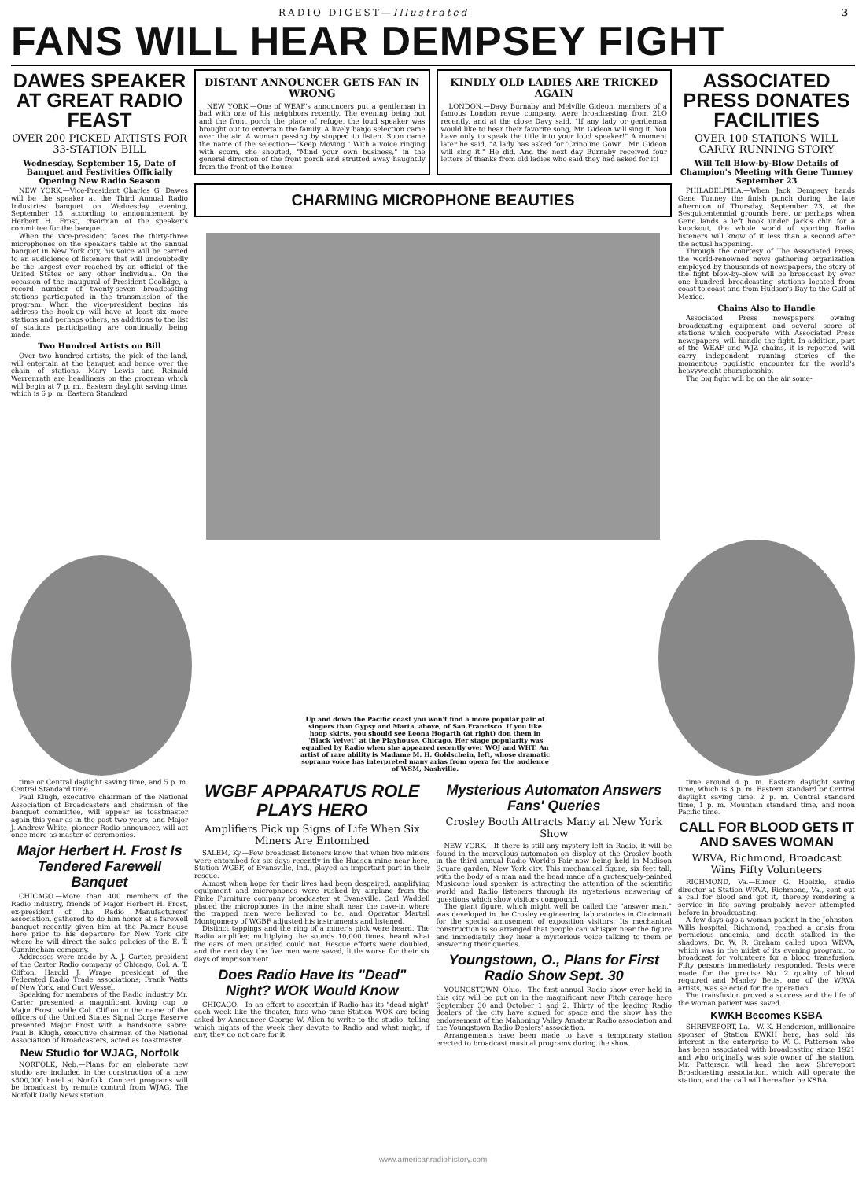RADIO DIGEST—Illustrated 3
FANS WILL HEAR DEMPSEY FIGHT
DAWES SPEAKER AT GREAT RADIO FEAST
OVER 200 PICKED ARTISTS FOR 33-STATION BILL
Wednesday, September 15, Date of Banquet and Festivities Officially Opening New Radio Season
NEW YORK.—Vice-President Charles G. Dawes will be the speaker at the Third Annual Radio Industries banquet on Wednesday evening, September 15, according to announcement by Herbert H. Frost, chairman of the speaker's committee for the banquet.
When the vice-president faces the thirty-three microphones on the speaker's table at the annual banquet in New York city, his voice will be carried to an audidience of listeners that will undoubtedly be the largest ever reached by an official of the United States or any other individual. On the occasion of the inaugural of President Coolidge, a record number of twenty-seven broadcasting stations participated in the transmission of the program. When the vice-president begins his address the hook-up will have at least six more stations and perhaps others, as additions to the list of stations participating are continually being made.
Two Hundred Artists on Bill
Over two hundred artists, the pick of the land, will entertain at the banquet and hence over the chain of stations. Mary Lewis and Reinald Werrenrath are headliners on the program which will begin at 7 p. m., Eastern daylight saving time, which is 6 p. m. Eastern Standard
DISTANT ANNOUNCER GETS FAN IN WRONG
NEW YORK.—One of WEAF's announcers put a gentleman in bad with one of his neighbors recently. The evening being hot and the front porch the place of refuge, the loud speaker was brought out to entertain the family. A lively banjo selection came over the air. A woman passing by stopped to listen. Soon came the name of the selection—"Keep Moving." With a voice ringing with scorn, she shouted, "Mind your own business," in the general direction of the front porch and strutted away haughtily from the front of the house.
KINDLY OLD LADIES ARE TRICKED AGAIN
LONDON.—Davy Burnaby and Melville Gideon, members of a famous London revue company, were broadcasting from 2LO recently, and at the close Davy said, "If any lady or gentleman would like to hear their favorite song, Mr. Gideon will sing it. You have only to speak the title into your loud speaker!" A moment later he said, "A lady has asked for 'Crinoline Gown.' Mr. Gideon will sing it." He did. And the next day Burnaby received four letters of thanks from old ladies who said they had asked for it!
CHARMING MICROPHONE BEAUTIES
ASSOCIATED PRESS DONATES FACILITIES
OVER 100 STATIONS WILL CARRY RUNNING STORY
Will Tell Blow-by-Blow Details of Champion's Meeting with Gene Tunney September 23
PHILADELPHIA.—When Jack Dempsey hands Gene Tunney the finish punch during the late afternoon of Thursday, September 23, at the Sesquicentennial grounds here, or perhaps when Gene lands a left hook under Jack's chin for a knockout, the whole world of sporting Radio listeners will know of it less than a second after the actual happening.
Through the courtesy of The Associated Press, the world-renowned news gathering organization employed by thousands of newspapers, the story of the fight blow-by-blow will be broadcast by over one hundred broadcasting stations located from coast to coast and from Hudson's Bay to the Gulf of Mexico.
Chains Also to Handle
Associated Press newspapers owning broadcasting equipment and several score of stations which cooperate with Associated Press newspapers, will handle the fight. In addition, part of the WEAF and WJZ chains, it is reported, will carry independent running stories of the momentous pugilistic encounter for the world's heavyweight championship.
The big fight will be on the air some-
Up and down the Pacific coast you won't find a more popular pair of singers than Gypsy and Marta, above, of San Francisco. If you like hoop skirts, you should see Leona Hogarth (at right) don them in "Black Velvet" at the Playhouse, Chicago. Her stage popularity was equalled by Radio when she appeared recently over WQJ and WHT. An artist of rare ability is Madame M. H. Goldschein, left, whose dramatic soprano voice has interpreted many arias from opera for the audience of WSM, Nashville.
time or Central daylight saving time, and 5 p. m. Central Standard time.
Paul Klugh, executive chairman of the National Association of Broadcasters and chairman of the banquet committee, will appear as toastmaster again this year as in the past two years, and Major J. Andrew White, pioneer Radio announcer, will act once more as master of ceremonies.
Major Herbert H. Frost Is Tendered Farewell Banquet
CHICAGO.—More than 400 members of the Radio industry, friends of Major Herbert H. Frost, ex-president of the Radio Manufacturers' association, gathered to do him honor at a farewell banquet recently given him at the Palmer house here prior to his departure for New York city where he will direct the sales policies of the E. T. Cunningham company.
Addresses were made by A. J. Carter, president of the Carter Radio company of Chicago; Col. A. T. Clifton, Harold J. Wrape, president of the Federated Radio Trade associations; Frank Watts of New York, and Curt Wessel.
Speaking for members of the Radio industry Mr. Carter presented a magnificant loving cup to Major Frost, while Col. Clifton in the name of the officers of the United States Signal Corps Reserve presented Major Frost with a handsome sabre. Paul B. Klugh, executive chairman of the National Association of Broadcasters, acted as toastmaster.
New Studio for WJAG, Norfolk
NORFOLK, Neb.—Plans for an elaborate new studio are included in the construction of a new $500,000 hotel at Norfolk. Concert programs will be broadcast by remote control from WJAG, The Norfolk Daily News station.
WGBF APPARATUS ROLE PLAYS HERO
Amplifiers Pick up Signs of Life When Six Miners Are Entombed
SALEM, Ky.—Few broadcast listeners know that when five miners were entombed for six days recently in the Hudson mine near here, Station WGBF, of Evansville, Ind., played an important part in their rescue.
Almost when hope for their lives had been despaired, amplifying equipment and microphones were rushed by airplane from the Finke Furniture company broadcaster at Evansville. Carl Waddell placed the microphones in the mine shaft near the cave-in where the trapped men were believed to be, and Operator Martell Montgomery of WGBF adjusted his instruments and listened.
Distinct tappings and the ring of a miner's pick were heard. The Radio amplifier, multiplying the sounds 10,000 times, heard what the ears of men unaided could not. Rescue efforts were doubled, and the next day the five men were saved, little worse for their six days of imprisonment.
Does Radio Have Its "Dead" Night? WOK Would Know
CHICAGO.—In an effort to ascertain if Radio has its "dead night" each week like the theater, fans who tune Station WOK are being asked by Announcer George W. Allen to write to the studio, telling which nights of the week they devote to Radio and what night, if any, they do not care for it.
Mysterious Automaton Answers Fans' Queries
Crosley Booth Attracts Many at New York Show
NEW YORK.—If there is still any mystery left in Radio, it will be found in the marvelous automaton on display at the Crosley booth in the third annual Radio World's Fair now being held in Madison Square garden, New York city. This mechanical figure, six feet tall, with the body of a man and the head made of a grotesquely-painted Musicone loud speaker, is attracting the attention of the scientific world and Radio listeners through its mysterious answering of questions which show visitors compound.
The giant figure, which might well be called the "answer man," was developed in the Crosley engineering laboratories in Cincinnati for the special amusement of exposition visitors. Its mechanical construction is so arranged that people can whisper near the figure and immediately they hear a mysterious voice talking to them or answering their queries.
Youngstown, O., Plans for First Radio Show Sept. 30
YOUNGSTOWN, Ohio.—The first annual Radio show ever held in this city will be put on in the magnificant new Fitch garage here September 30 and October 1 and 2. Thirty of the leading Radio dealers of the city have signed for space and the show has the endorsement of the Mahoning Valley Amateur Radio association and the Youngstown Radio Dealers' association.
Arrangements have been made to have a temporary station erected to broadcast musical programs during the show.
time around 4 p. m. Eastern daylight saving time, which is 3 p. m. Eastern standard or Central daylight saving time, 2 p. m. Central standard time, 1 p. m. Mountain standard time, and noon Pacific time.
CALL FOR BLOOD GETS IT AND SAVES WOMAN
WRVA, Richmond, Broadcast Wins Fifty Volunteers
RICHMOND, Va.—Elmer G. Hoelzle, studio director at Station WRVA, Richmond, Va., sent out a call for blood and got it, thereby rendering a service in life saving probably never attempted before in broadcasting.
A few days ago a woman patient in the Johnston-Wills hospital, Richmond, reached a crisis from pernicious anaemia, and death stalked in the shadows. Dr. W. R. Graham called upon WRVA, which was in the midst of its evening program, to broadcast for volunteers for a blood transfusion. Fifty persons immediately responded. Tests were made for the precise No. 2 quality of blood required and Manley Betts, one of the WRVA artists, was selected for the operation.
The transfusion proved a success and the life of the woman patient was saved.
KWKH Becomes KSBA
SHREVEPORT, La.—W. K. Henderson, millionaire sponser of Station KWKH here, has sold his interest in the enterprise to W. G. Patterson who has been associated with broadcasting since 1921 and who originally was sole owner of the station. Mr. Patterson will head the new Shreveport Broadcasting association, which will operate the station, and the call will hereafter be KSBA.
www.americanradiohistory.com